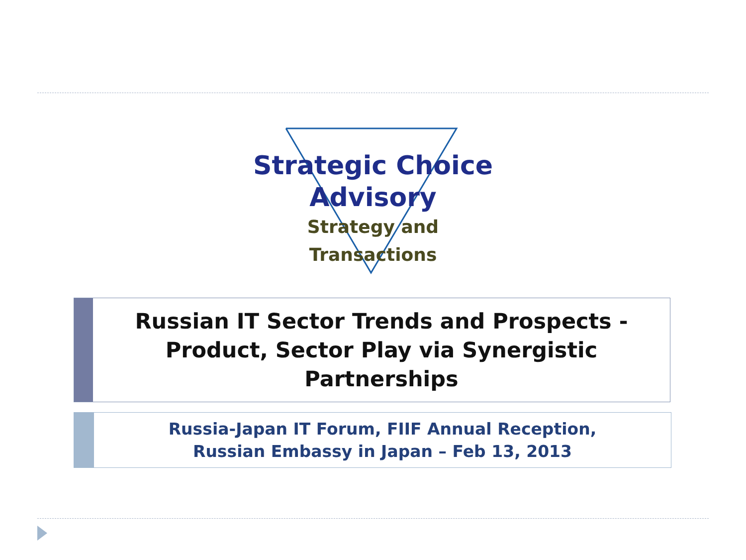Strategic Choice
Advisory
Strategy and Transactions
Russian IT Sector Trends and Prospects -
Product, Sector Play via Synergistic Partnerships
Russia-Japan IT Forum, FIIF Annual Reception,
Russian Embassy in Japan – Feb 13, 2013